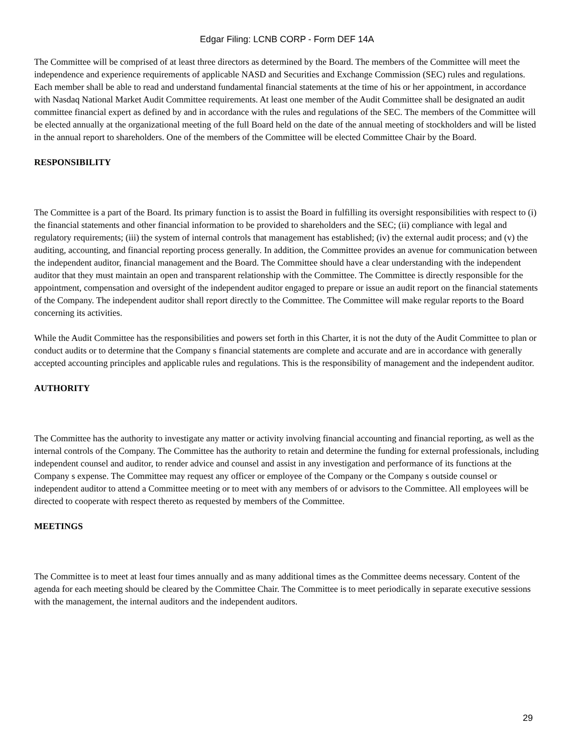Edgar Filing: LCNB CORP - Form DEF 14A
The Committee will be comprised of at least three directors as determined by the Board. The members of the Committee will meet the independence and experience requirements of applicable NASD and Securities and Exchange Commission (SEC) rules and regulations. Each member shall be able to read and understand fundamental financial statements at the time of his or her appointment, in accordance with Nasdaq National Market Audit Committee requirements. At least one member of the Audit Committee shall be designated an audit committee financial expert as defined by and in accordance with the rules and regulations of the SEC. The members of the Committee will be elected annually at the organizational meeting of the full Board held on the date of the annual meeting of stockholders and will be listed in the annual report to shareholders. One of the members of the Committee will be elected Committee Chair by the Board.
RESPONSIBILITY
The Committee is a part of the Board. Its primary function is to assist the Board in fulfilling its oversight responsibilities with respect to (i) the financial statements and other financial information to be provided to shareholders and the SEC; (ii) compliance with legal and regulatory requirements; (iii) the system of internal controls that management has established; (iv) the external audit process; and (v) the auditing, accounting, and financial reporting process generally. In addition, the Committee provides an avenue for communication between the independent auditor, financial management and the Board. The Committee should have a clear understanding with the independent auditor that they must maintain an open and transparent relationship with the Committee. The Committee is directly responsible for the appointment, compensation and oversight of the independent auditor engaged to prepare or issue an audit report on the financial statements of the Company. The independent auditor shall report directly to the Committee. The Committee will make regular reports to the Board concerning its activities.
While the Audit Committee has the responsibilities and powers set forth in this Charter, it is not the duty of the Audit Committee to plan or conduct audits or to determine that the Company s financial statements are complete and accurate and are in accordance with generally accepted accounting principles and applicable rules and regulations. This is the responsibility of management and the independent auditor.
AUTHORITY
The Committee has the authority to investigate any matter or activity involving financial accounting and financial reporting, as well as the internal controls of the Company. The Committee has the authority to retain and determine the funding for external professionals, including independent counsel and auditor, to render advice and counsel and assist in any investigation and performance of its functions at the Company s expense. The Committee may request any officer or employee of the Company or the Company s outside counsel or independent auditor to attend a Committee meeting or to meet with any members of or advisors to the Committee. All employees will be directed to cooperate with respect thereto as requested by members of the Committee.
MEETINGS
The Committee is to meet at least four times annually and as many additional times as the Committee deems necessary. Content of the agenda for each meeting should be cleared by the Committee Chair. The Committee is to meet periodically in separate executive sessions with the management, the internal auditors and the independent auditors.
29